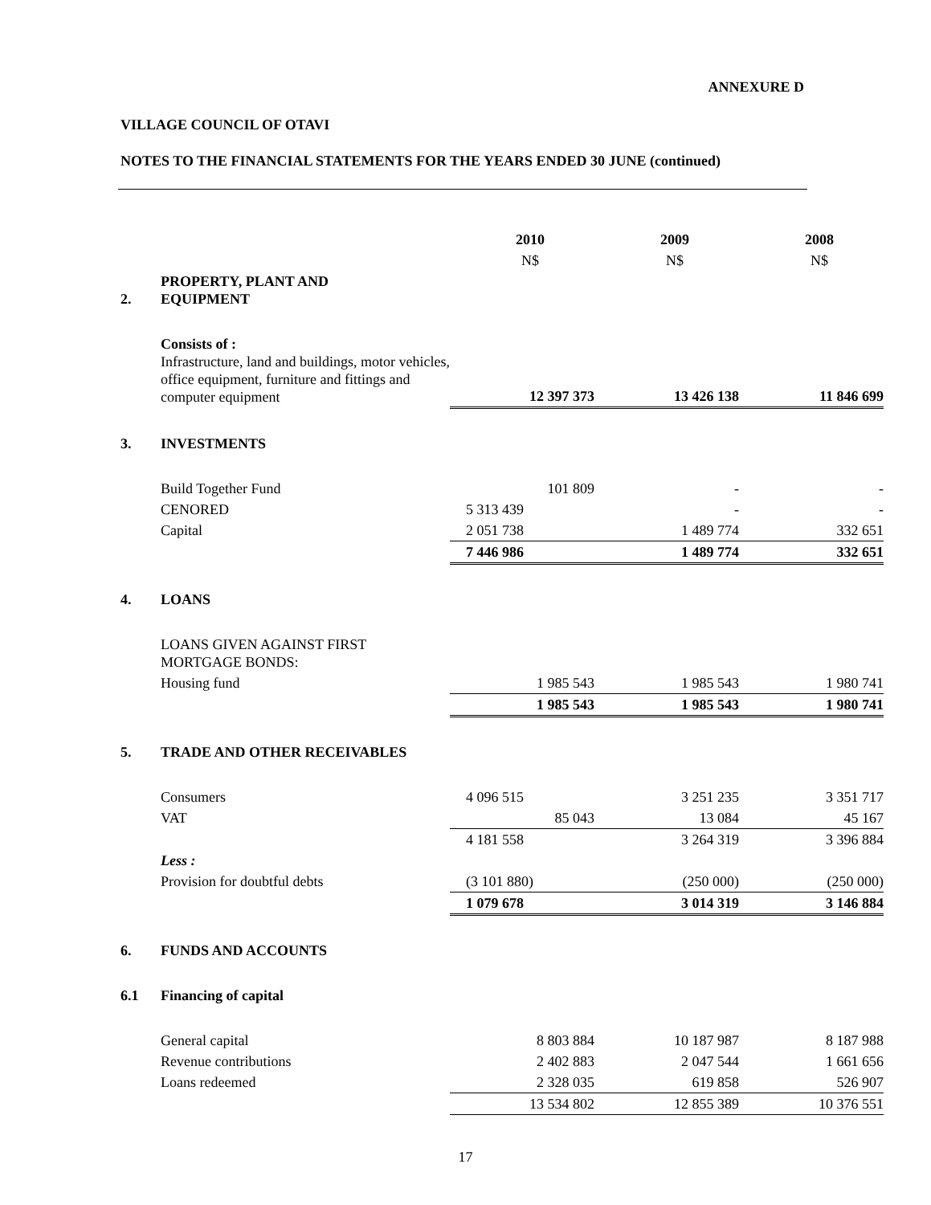ANNEXURE D
VILLAGE COUNCIL OF OTAVI
NOTES TO THE FINANCIAL STATEMENTS FOR THE YEARS ENDED 30 JUNE (continued)
| | | 2010 | 2009 | 2008 |
| | | N$ | N$ | N$ |
| 2. | PROPERTY, PLANT AND EQUIPMENT | | | |
| | Consists of : Infrastructure, land and buildings, motor vehicles, office equipment, furniture and fittings and computer equipment | 12 397 373 | 13 426 138 | 11 846 699 |
| 3. | INVESTMENTS | | | |
| | Build Together Fund | 101 809 | - | - |
| | CENORED | 5 313 439 | - | - |
| | Capital | 2 051 738 | 1 489 774 | 332 651 |
| | | 7 446 986 | 1 489 774 | 332 651 |
| 4. | LOANS | | | |
| | LOANS GIVEN AGAINST FIRST MORTGAGE BONDS: | | | |
| | Housing fund | 1 985 543 | 1 985 543 | 1 980 741 |
| | | 1 985 543 | 1 985 543 | 1 980 741 |
| 5. | TRADE AND OTHER RECEIVABLES | | | |
| | Consumers | 4 096 515 | 3 251 235 | 3 351 717 |
| | VAT | 85 043 | 13 084 | 45 167 |
| | | 4 181 558 | 3 264 319 | 3 396 884 |
| | Less : | | | |
| | Provision for doubtful debts | (3 101 880) | (250 000) | (250 000) |
| | | 1 079 678 | 3 014 319 | 3 146 884 |
| 6. | FUNDS AND ACCOUNTS | | | |
| 6.1 | Financing of capital | | | |
| | General capital | 8 803 884 | 10 187 987 | 8 187 988 |
| | Revenue contributions | 2 402 883 | 2 047 544 | 1 661 656 |
| | Loans redeemed | 2 328 035 | 619 858 | 526 907 |
| | | 13 534 802 | 12 855 389 | 10 376 551 |
17